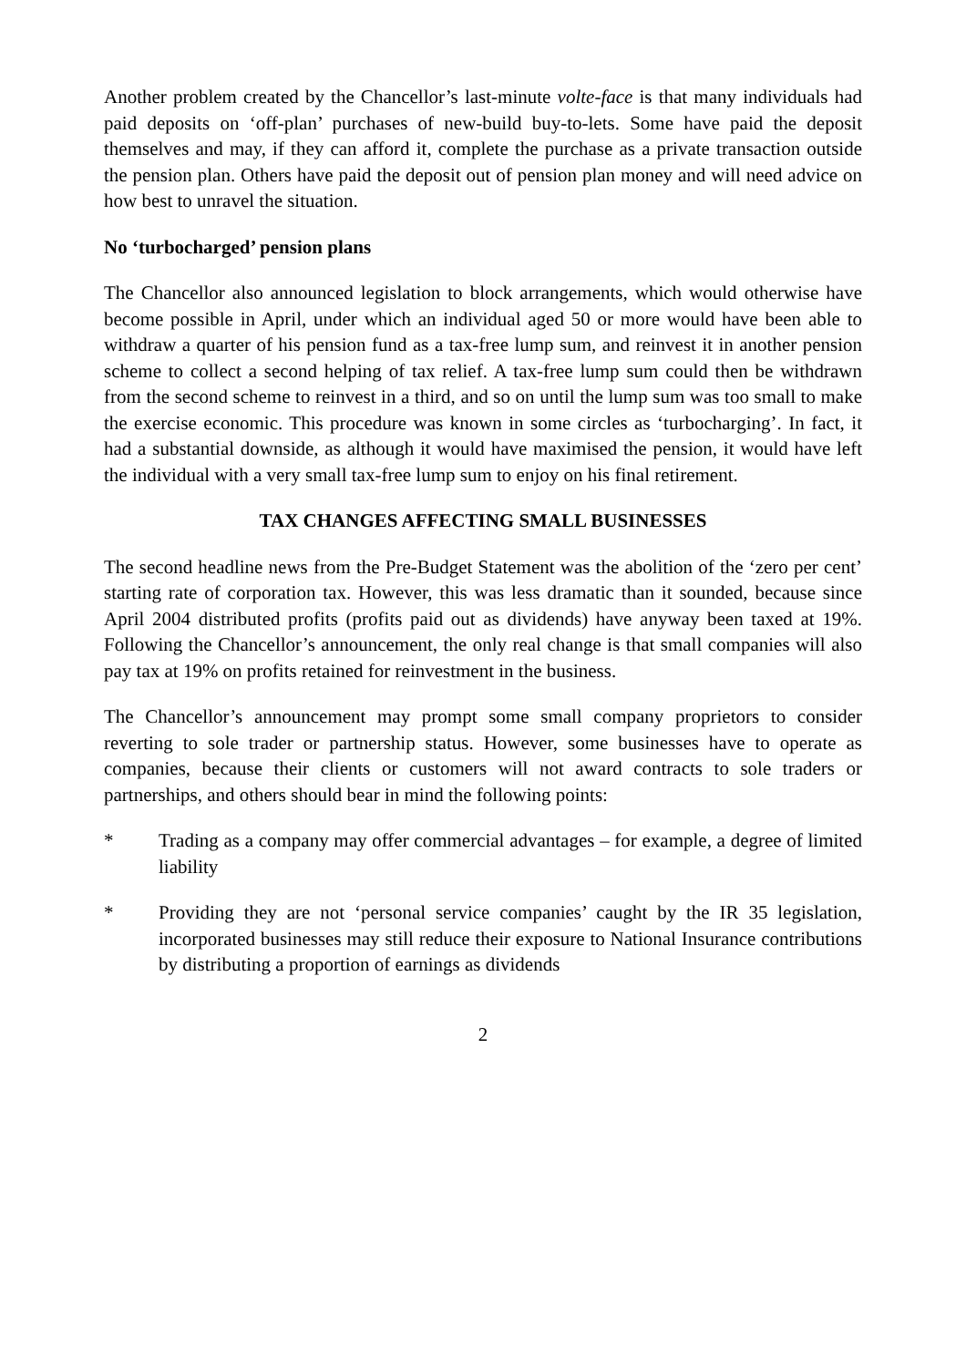Another problem created by the Chancellor’s last-minute volte-face is that many individuals had paid deposits on ‘off-plan’ purchases of new-build buy-to-lets. Some have paid the deposit themselves and may, if they can afford it, complete the purchase as a private transaction outside the pension plan. Others have paid the deposit out of pension plan money and will need advice on how best to unravel the situation.
No ‘turbocharged’ pension plans
The Chancellor also announced legislation to block arrangements, which would otherwise have become possible in April, under which an individual aged 50 or more would have been able to withdraw a quarter of his pension fund as a tax-free lump sum, and reinvest it in another pension scheme to collect a second helping of tax relief. A tax-free lump sum could then be withdrawn from the second scheme to reinvest in a third, and so on until the lump sum was too small to make the exercise economic. This procedure was known in some circles as ‘turbocharging’. In fact, it had a substantial downside, as although it would have maximised the pension, it would have left the individual with a very small tax-free lump sum to enjoy on his final retirement.
TAX CHANGES AFFECTING SMALL BUSINESSES
The second headline news from the Pre-Budget Statement was the abolition of the ‘zero per cent’ starting rate of corporation tax. However, this was less dramatic than it sounded, because since April 2004 distributed profits (profits paid out as dividends) have anyway been taxed at 19%. Following the Chancellor’s announcement, the only real change is that small companies will also pay tax at 19% on profits retained for reinvestment in the business.
The Chancellor’s announcement may prompt some small company proprietors to consider reverting to sole trader or partnership status. However, some businesses have to operate as companies, because their clients or customers will not award contracts to sole traders or partnerships, and others should bear in mind the following points:
* Trading as a company may offer commercial advantages – for example, a degree of limited liability
* Providing they are not ‘personal service companies’ caught by the IR 35 legislation, incorporated businesses may still reduce their exposure to National Insurance contributions by distributing a proportion of earnings as dividends
2